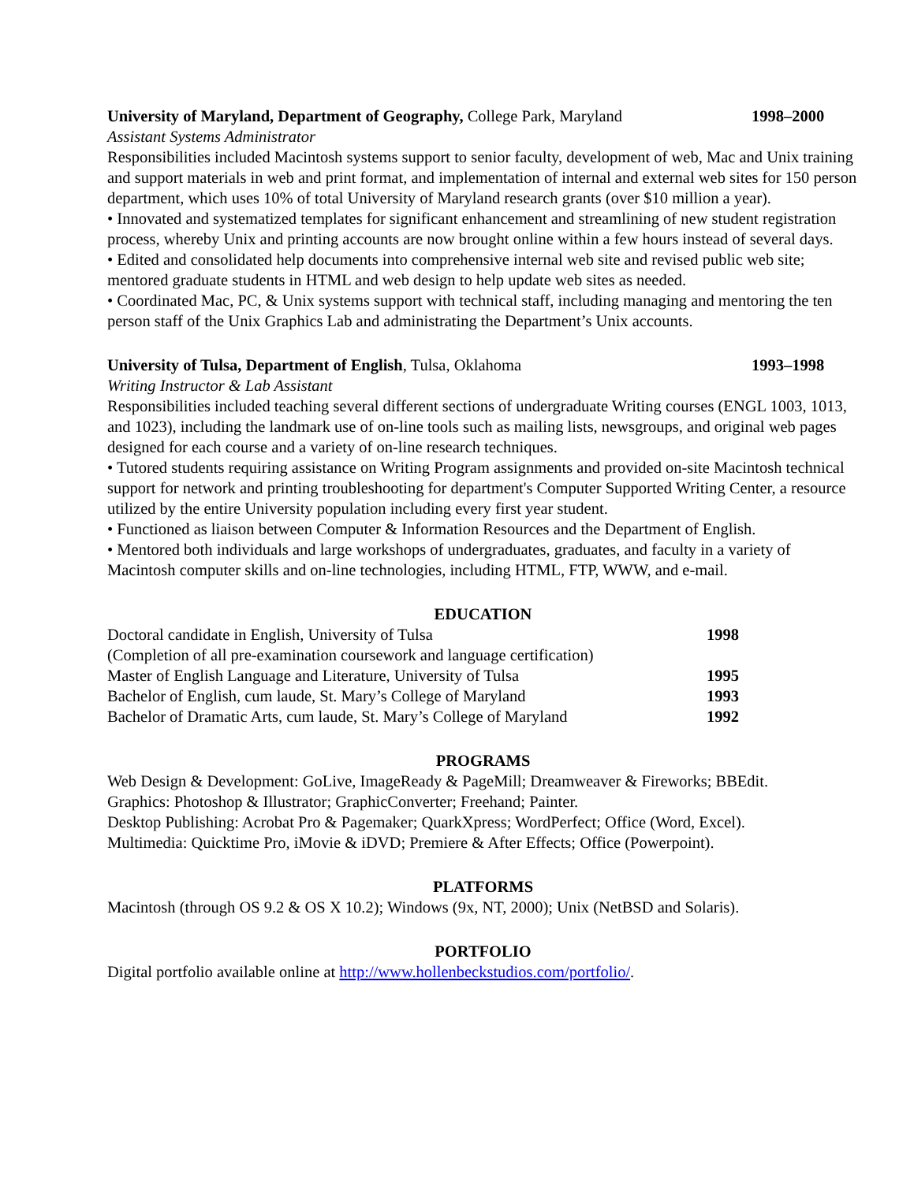University of Maryland, Department of Geography, College Park, Maryland
1998–2000
Assistant Systems Administrator
Responsibilities included Macintosh systems support to senior faculty, development of web, Mac and Unix training and support materials in web and print format, and implementation of internal and external web sites for 150 person department, which uses 10% of total University of Maryland research grants (over $10 million a year).
• Innovated and systematized templates for significant enhancement and streamlining of new student registration process, whereby Unix and printing accounts are now brought online within a few hours instead of several days.
• Edited and consolidated help documents into comprehensive internal web site and revised public web site; mentored graduate students in HTML and web design to help update web sites as needed.
• Coordinated Mac, PC, & Unix systems support with technical staff, including managing and mentoring the ten person staff of the Unix Graphics Lab and administrating the Department’s Unix accounts.
University of Tulsa, Department of English, Tulsa, Oklahoma
1993–1998
Writing Instructor & Lab Assistant
Responsibilities included teaching several different sections of undergraduate Writing courses (ENGL 1003, 1013, and 1023), including the landmark use of on-line tools such as mailing lists, newsgroups, and original web pages designed for each course and a variety of on-line research techniques.
• Tutored students requiring assistance on Writing Program assignments and provided on-site Macintosh technical support for network and printing troubleshooting for department's Computer Supported Writing Center, a resource utilized by the entire University population including every first year student.
• Functioned as liaison between Computer & Information Resources and the Department of English.
• Mentored both individuals and large workshops of undergraduates, graduates, and faculty in a variety of Macintosh computer skills and on-line technologies, including HTML, FTP, WWW, and e-mail.
EDUCATION
Doctoral candidate in English, University of Tulsa
1998
(Completion of all pre-examination coursework and language certification)
Master of English Language and Literature, University of Tulsa
1995
Bachelor of English, cum laude, St. Mary’s College of Maryland
1993
Bachelor of Dramatic Arts, cum laude, St. Mary’s College of Maryland
1992
PROGRAMS
Web Design & Development: GoLive, ImageReady & PageMill; Dreamweaver & Fireworks; BBEdit.
Graphics: Photoshop & Illustrator; GraphicConverter; Freehand; Painter.
Desktop Publishing: Acrobat Pro & Pagemaker; QuarkXpress; WordPerfect; Office (Word, Excel).
Multimedia: Quicktime Pro, iMovie & iDVD; Premiere & After Effects; Office (Powerpoint).
PLATFORMS
Macintosh (through OS 9.2 & OS X 10.2); Windows (9x, NT, 2000); Unix (NetBSD and Solaris).
PORTFOLIO
Digital portfolio available online at http://www.hollenbeckstudios.com/portfolio/.